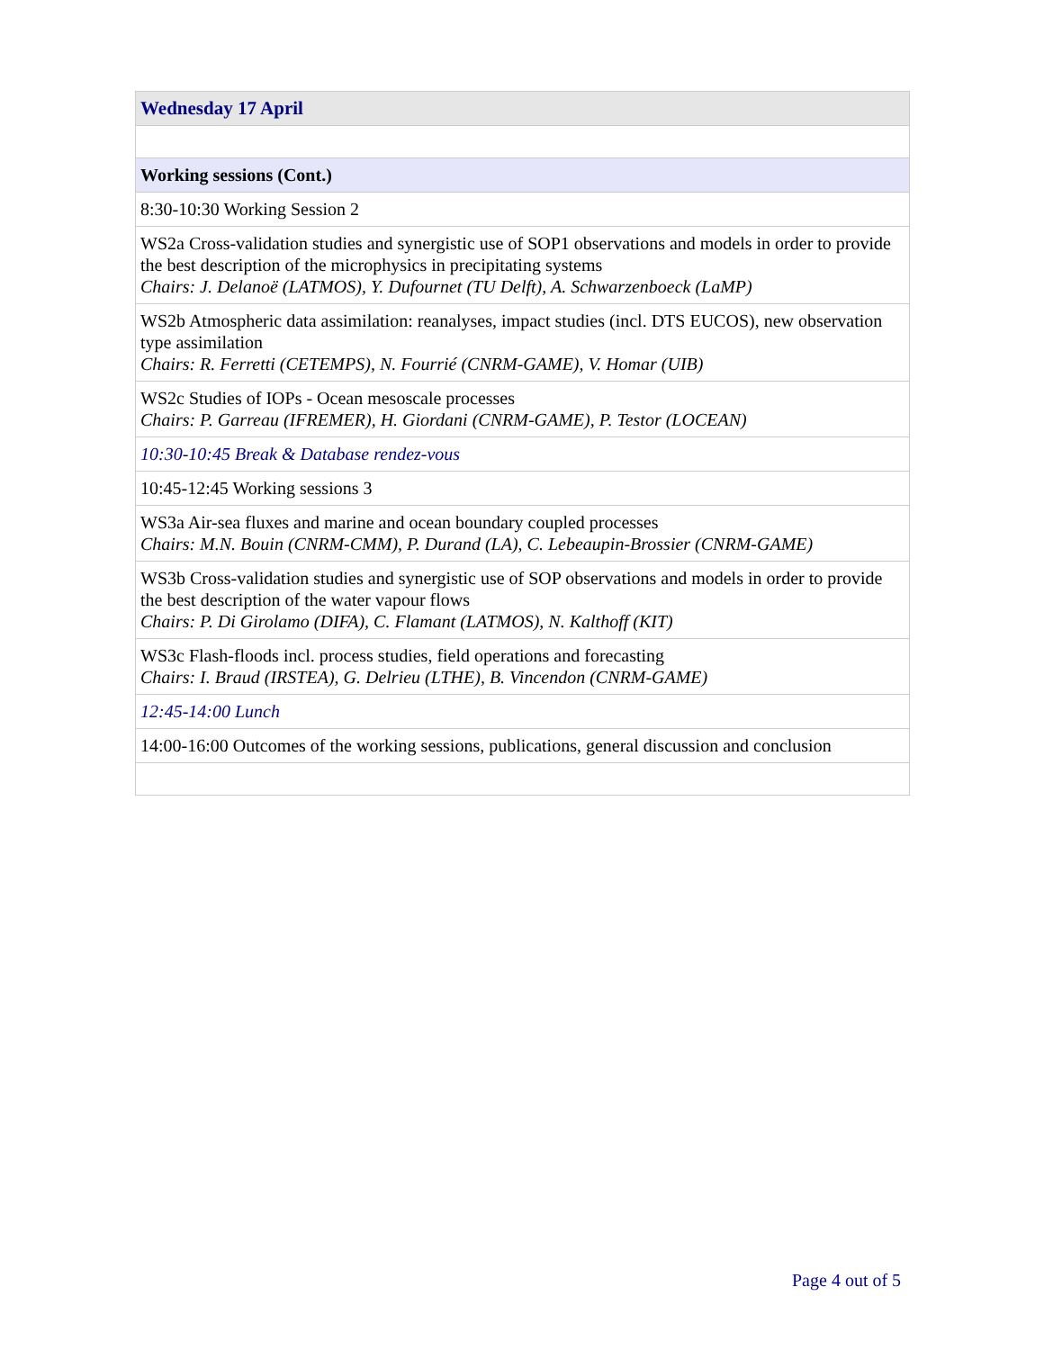| Wednesday 17 April |
| Working sessions (Cont.) |
| 8:30-10:30 Working Session 2 |
| WS2a Cross-validation studies and synergistic use of SOP1 observations and models in order to provide the best description of the microphysics in precipitating systems Chairs: J. Delanoë (LATMOS), Y. Dufournet (TU Delft), A. Schwarzenboeck (LaMP) |
| WS2b Atmospheric data assimilation: reanalyses, impact studies (incl. DTS EUCOS), new observation type assimilation Chairs: R. Ferretti (CETEMPS), N. Fourrié (CNRM-GAME), V. Homar (UIB) |
| WS2c Studies of IOPs - Ocean mesoscale processes Chairs: P. Garreau (IFREMER), H. Giordani (CNRM-GAME), P. Testor (LOCEAN) |
| 10:30-10:45 Break & Database rendez-vous |
| 10:45-12:45 Working sessions 3 |
| WS3a Air-sea fluxes and marine and ocean boundary coupled processes Chairs: M.N. Bouin (CNRM-CMM), P. Durand (LA), C. Lebeaupin-Brossier (CNRM-GAME) |
| WS3b Cross-validation studies and synergistic use of SOP observations and models in order to provide the best description of the water vapour flows Chairs: P. Di Girolamo (DIFA), C. Flamant (LATMOS), N. Kalthoff (KIT) |
| WS3c Flash-floods incl. process studies, field operations and forecasting Chairs: I. Braud (IRSTEA), G. Delrieu (LTHE), B. Vincendon (CNRM-GAME) |
| 12:45-14:00 Lunch |
| 14:00-16:00 Outcomes of the working sessions, publications, general discussion and conclusion |
Page 4 out of 5